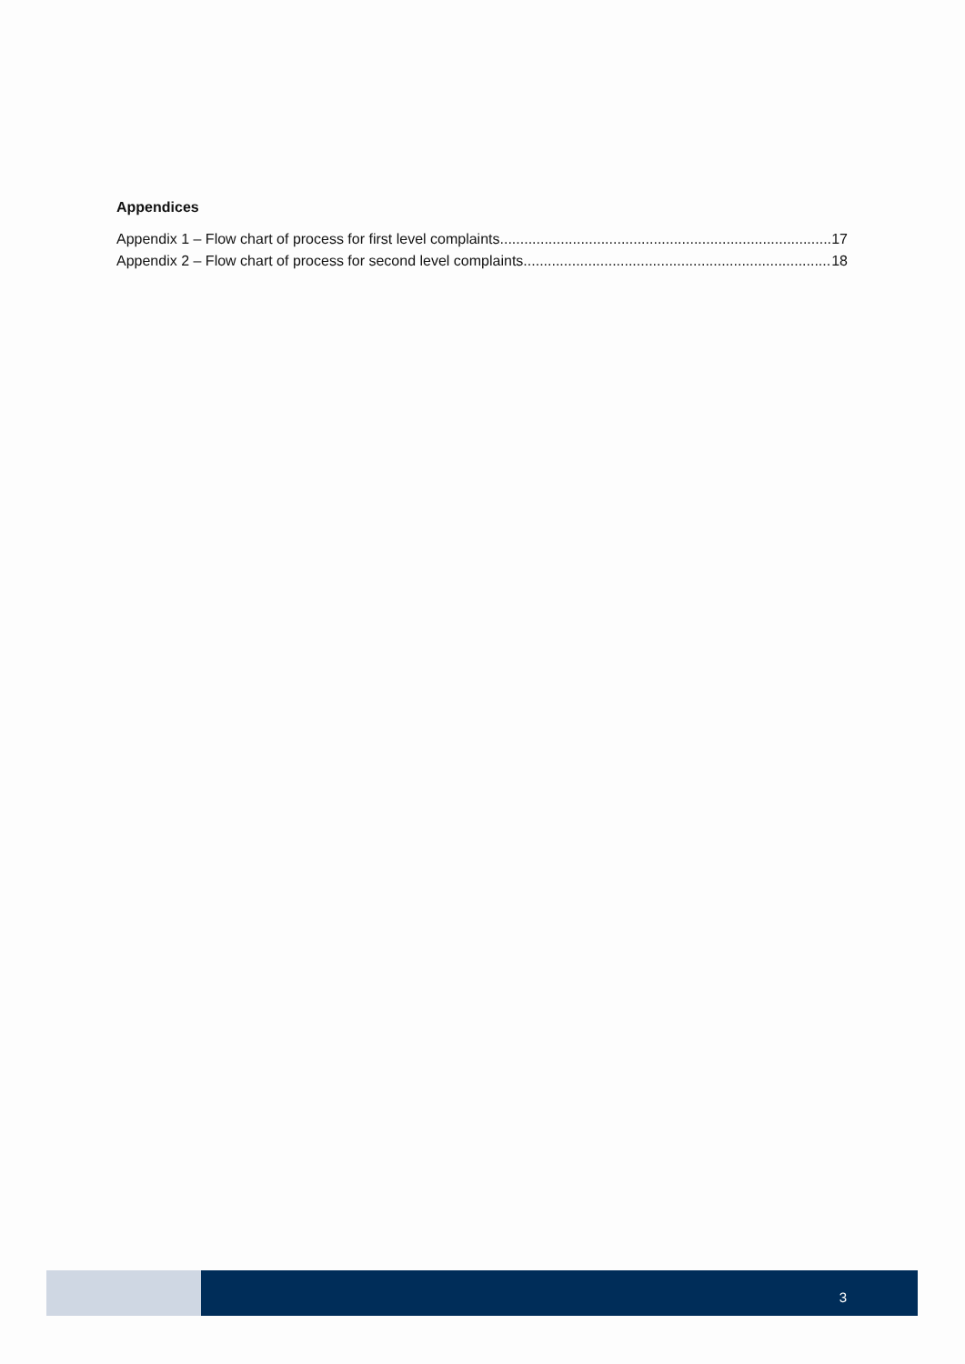Appendices
Appendix 1 – Flow chart of process for first level complaints 17
Appendix 2 – Flow chart of process for second level complaints 18
3